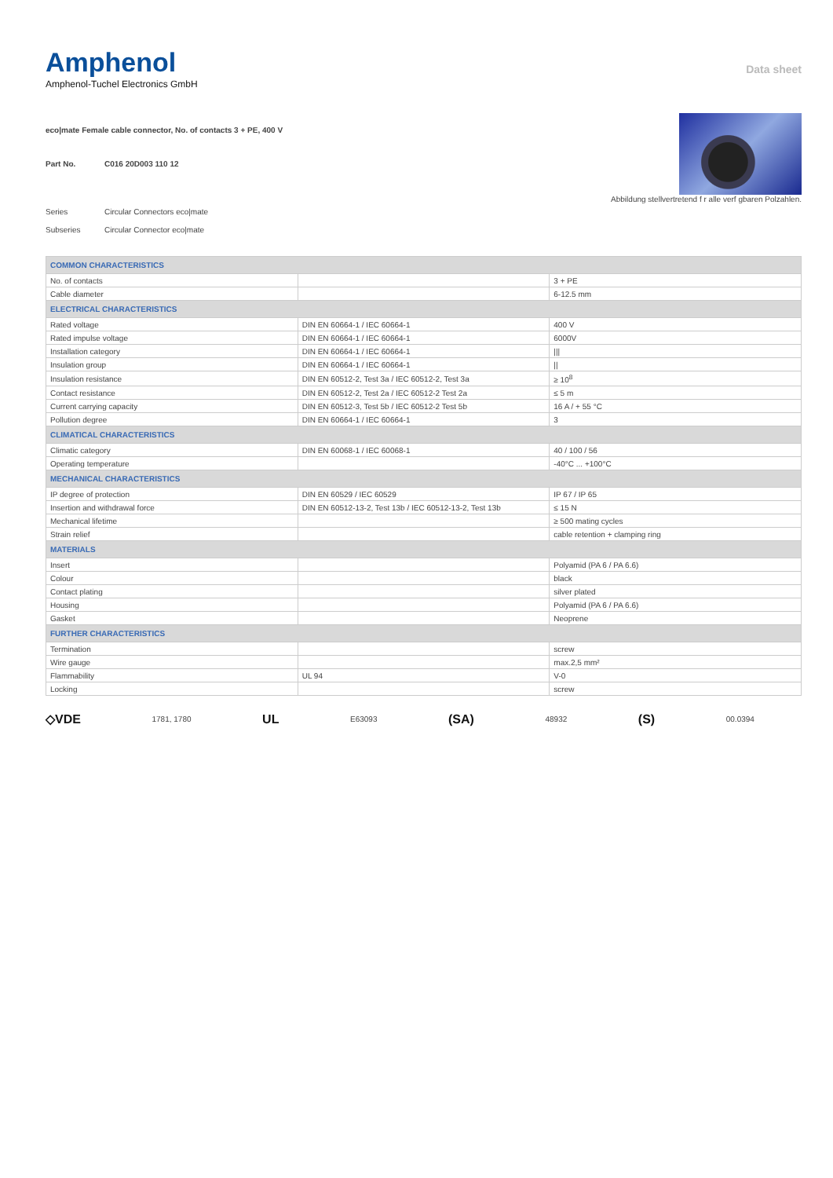Amphenol
Amphenol-Tuchel Electronics GmbH
Data sheet
eco|mate Female cable connector, No. of contacts 3 + PE, 400 V
Part No. C016 20D003 110 12
Series Circular Connectors eco|mate
Subseries Circular Connector eco|mate
Abbildung stellvertretend f r alle verf gbaren Polzahlen.
| COMMON CHARACTERISTICS | | |
| --- | --- | --- |
| No. of contacts | | 3 + PE |
| Cable diameter | | 6-12.5 mm |
| ELECTRICAL CHARACTERISTICS | | |
| Rated voltage | DIN EN 60664-1 / IEC 60664-1 | 400 V |
| Rated impulse voltage | DIN EN 60664-1 / IEC 60664-1 | 6000V |
| Installation category | DIN EN 60664-1 / IEC 60664-1 | /// |
| Insulation group | DIN EN 60664-1 / IEC 60664-1 | // |
| Insulation resistance | DIN EN 60512-2, Test 3a / IEC 60512-2, Test 3a | ≥ 10<sup>8</sup> |
| Contact resistance | DIN EN 60512-2, Test 2a / IEC 60512-2 Test 2a | ≤ 5 m |
| Current carrying capacity | DIN EN 60512-3, Test 5b / IEC 60512-2 Test 5b | 16 A / + 55 °C |
| Pollution degree | DIN EN 60664-1 / IEC 60664-1 | 3 |
| CLIMATICAL CHARACTERISTICS | | |
| Climatic category | DIN EN 60068-1 / IEC 60068-1 | 40 / 100 / 56 |
| Operating temperature | | -40°C ... +100°C |
| MECHANICAL CHARACTERISTICS | | |
| IP degree of protection | DIN EN 60529 / IEC 60529 | IP 67 / IP 65 |
| Insertion and withdrawal force | DIN EN 60512-13-2, Test 13b / IEC 60512-13-2, Test 13b | ≤ 15 N |
| Mechanical lifetime | | ≥ 500 mating cycles |
| Strain relief | | cable retention + clamping ring |
| MATERIALS | | |
| Insert | | Polyamid (PA 6 / PA 6.6) |
| Colour | | black |
| Contact plating | | silver plated |
| Housing | | Polyamid (PA 6 / PA 6.6) |
| Gasket | | Neoprene |
| FURTHER CHARACTERISTICS | | |
| Termination | | screw |
| Wire gauge | | max.2,5 mm² |
| Flammability | UL 94 | V-0 |
| Locking | | screw |
◇VDE 1781, 1780 UL E63093 (SA) 48932 (S) 00.0394